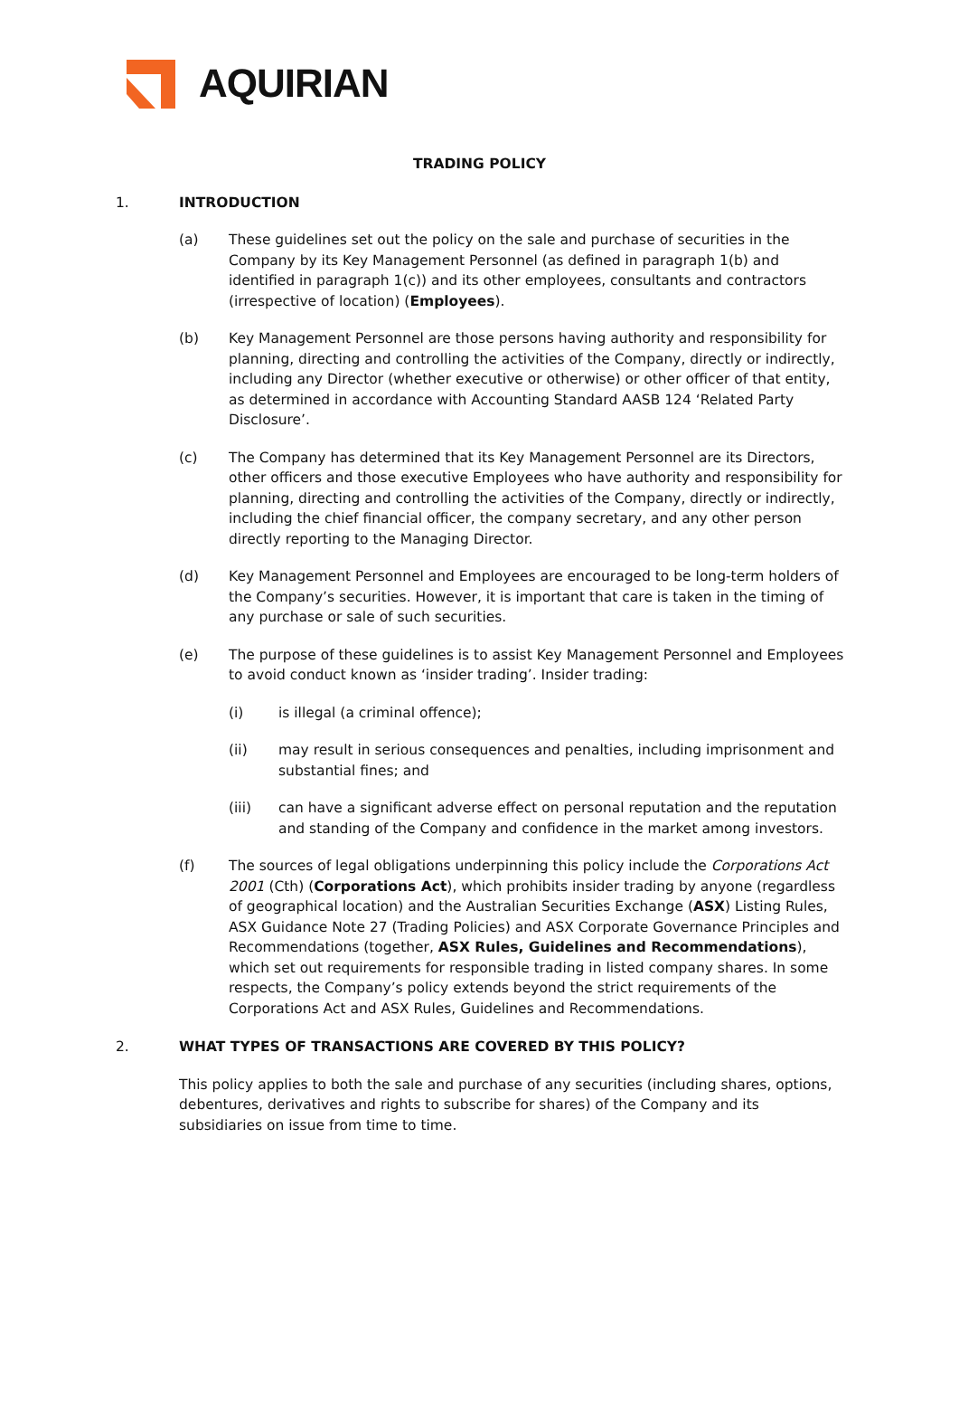AQUIRIAN
TRADING POLICY
1. INTRODUCTION
(a) These guidelines set out the policy on the sale and purchase of securities in the Company by its Key Management Personnel (as defined in paragraph 1(b) and identified in paragraph 1(c)) and its other employees, consultants and contractors (irrespective of location) (Employees).
(b) Key Management Personnel are those persons having authority and responsibility for planning, directing and controlling the activities of the Company, directly or indirectly, including any Director (whether executive or otherwise) or other officer of that entity, as determined in accordance with Accounting Standard AASB 124 ‘Related Party Disclosure’.
(c) The Company has determined that its Key Management Personnel are its Directors, other officers and those executive Employees who have authority and responsibility for planning, directing and controlling the activities of the Company, directly or indirectly, including the chief financial officer, the company secretary, and any other person directly reporting to the Managing Director.
(d) Key Management Personnel and Employees are encouraged to be long-term holders of the Company’s securities. However, it is important that care is taken in the timing of any purchase or sale of such securities.
(e) The purpose of these guidelines is to assist Key Management Personnel and Employees to avoid conduct known as ‘insider trading’. Insider trading:
(i) is illegal (a criminal offence);
(ii) may result in serious consequences and penalties, including imprisonment and substantial fines; and
(iii) can have a significant adverse effect on personal reputation and the reputation and standing of the Company and confidence in the market among investors.
(f) The sources of legal obligations underpinning this policy include the Corporations Act 2001 (Cth) (Corporations Act), which prohibits insider trading by anyone (regardless of geographical location) and the Australian Securities Exchange (ASX) Listing Rules, ASX Guidance Note 27 (Trading Policies) and ASX Corporate Governance Principles and Recommendations (together, ASX Rules, Guidelines and Recommendations), which set out requirements for responsible trading in listed company shares. In some respects, the Company’s policy extends beyond the strict requirements of the Corporations Act and ASX Rules, Guidelines and Recommendations.
2. WHAT TYPES OF TRANSACTIONS ARE COVERED BY THIS POLICY?
This policy applies to both the sale and purchase of any securities (including shares, options, debentures, derivatives and rights to subscribe for shares) of the Company and its subsidiaries on issue from time to time.